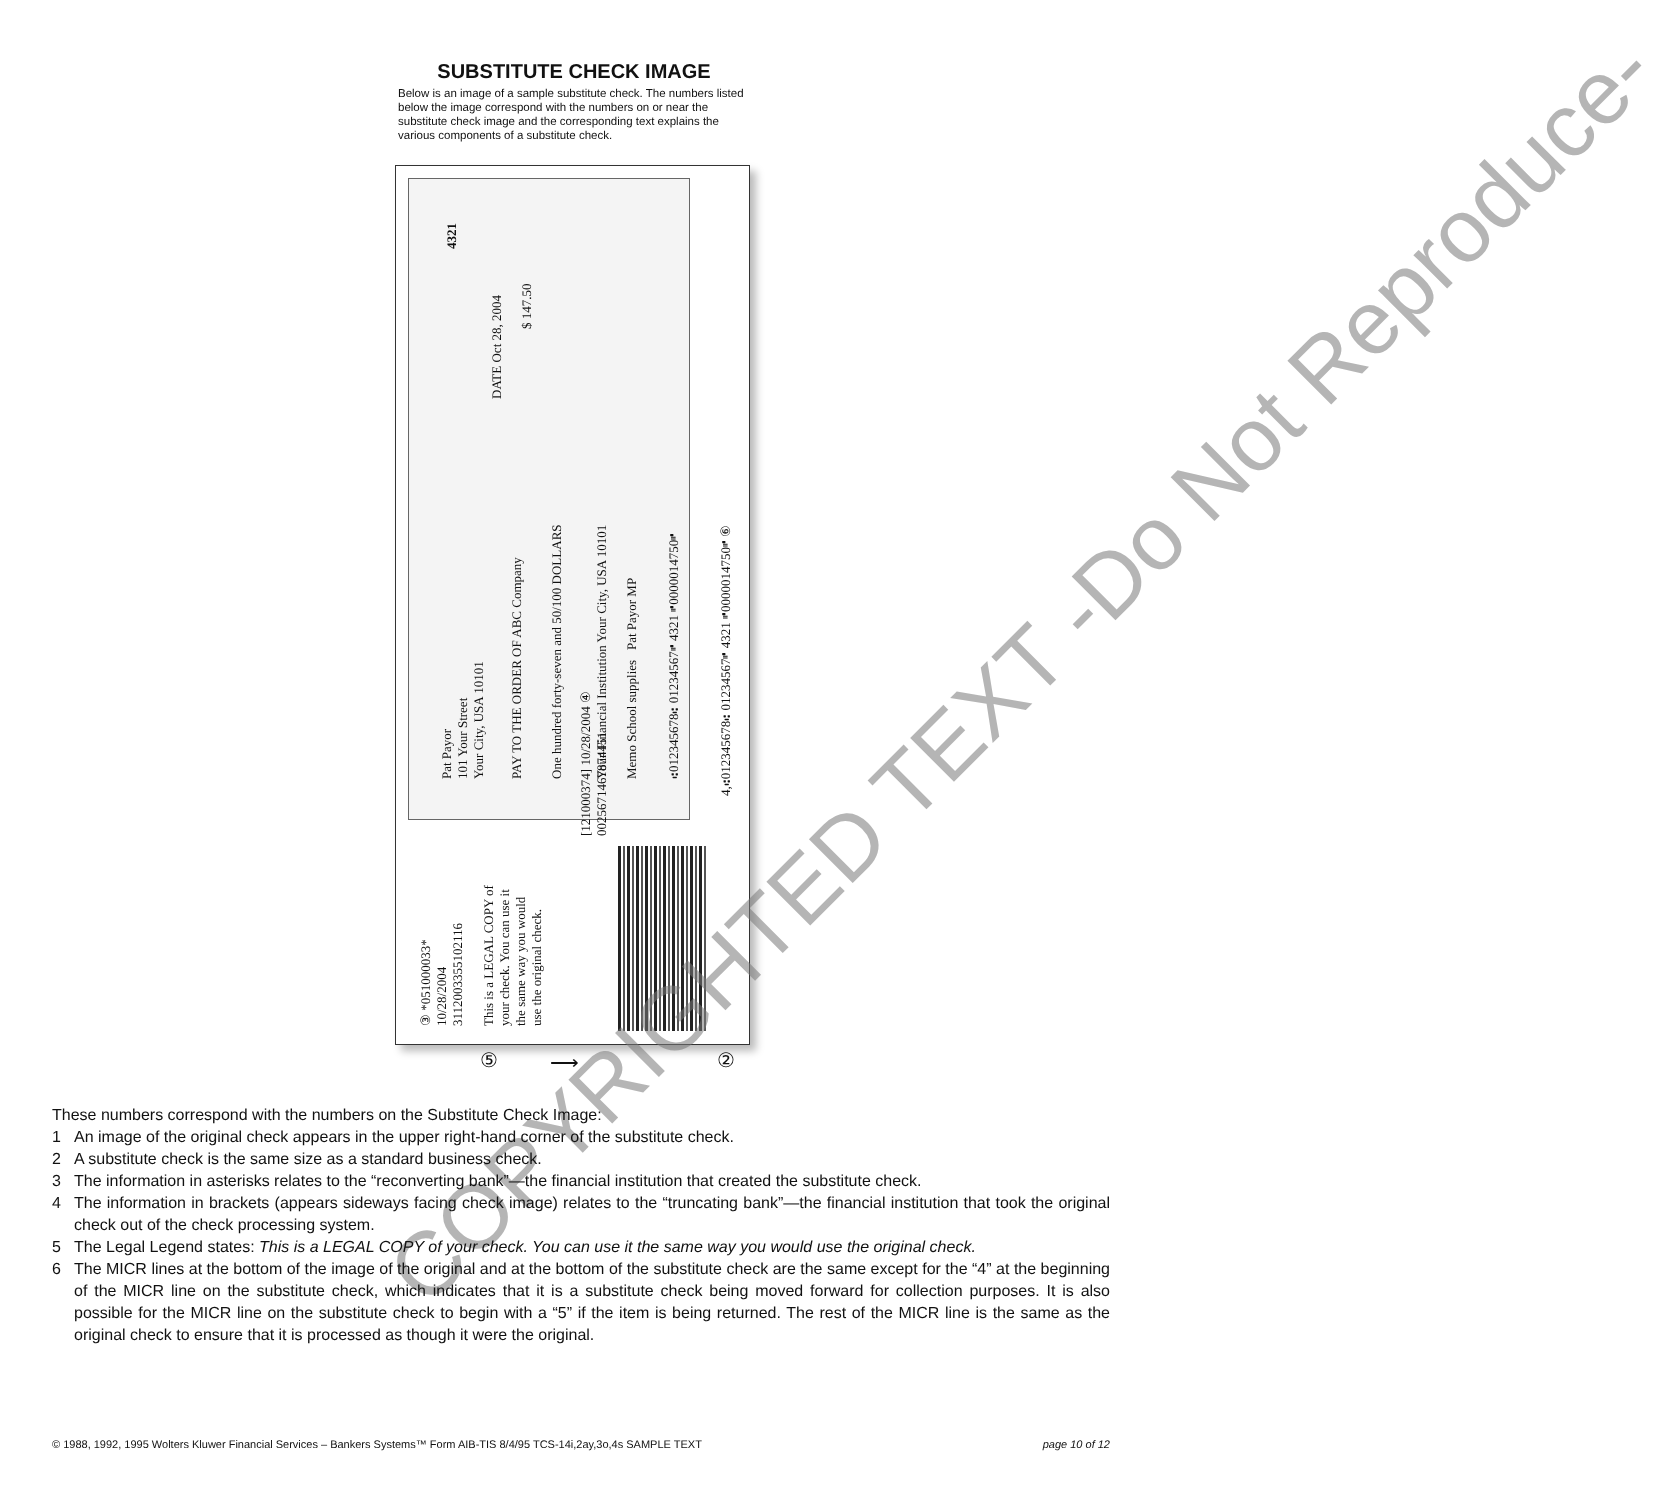SUBSTITUTE CHECK IMAGE
Below is an image of a sample substitute check. The numbers listed below the image correspond with the numbers on or near the substitute check image and the corresponding text explains the various components of a substitute check.
Pat Payor
101 Your Street
Your City, USA 10101
4321
DATE Oct 28, 2004
PAY TO THE ORDER OF ABC Company
$ 147.50
One hundred forty-seven and 50/100 DOLLARS Your Financial Institution Your City, USA 10101 Memo School supplies Pat Payor MP ⑆012345678⑆ 01234567⑈ 4321 ⑈0000014750⑈
4,⑆012345678⑆ 01234567⑈ 4321 ⑈0000014750⑈ ⑥
[121000374] 10/28/2004 ④
0025671467874451
③ *051000033*
10/28/2004
3112003355102116
This is a LEGAL COPY of
your check. You can use it
the same way you would
use the original check.
⑤ ⟶ ②
COPYRIGHTED TEXT -Do Not Reproduce-
These numbers correspond with the numbers on the Substitute Check Image:
1 An image of the original check appears in the upper right-hand corner of the substitute check.
2 A substitute check is the same size as a standard business check.
3 The information in asterisks relates to the “reconverting bank”—the financial institution that created the substitute check.
4 The information in brackets (appears sideways facing check image) relates to the “truncating bank”—the financial institution that took the original check out of the check processing system.
5 The Legal Legend states: This is a LEGAL COPY of your check. You can use it the same way you would use the original check.
6 The MICR lines at the bottom of the image of the original and at the bottom of the substitute check are the same except for the “4” at the beginning of the MICR line on the substitute check, which indicates that it is a substitute check being moved forward for collection purposes. It is also possible for the MICR line on the substitute check to begin with a “5” if the item is being returned. The rest of the MICR line is the same as the original check to ensure that it is processed as though it were the original.
© 1988, 1992, 1995 Wolters Kluwer Financial Services – Bankers Systems™ Form AIB-TIS 8/4/95 TCS-14i,2ay,3o,4s SAMPLE TEXT
page 10 of 12